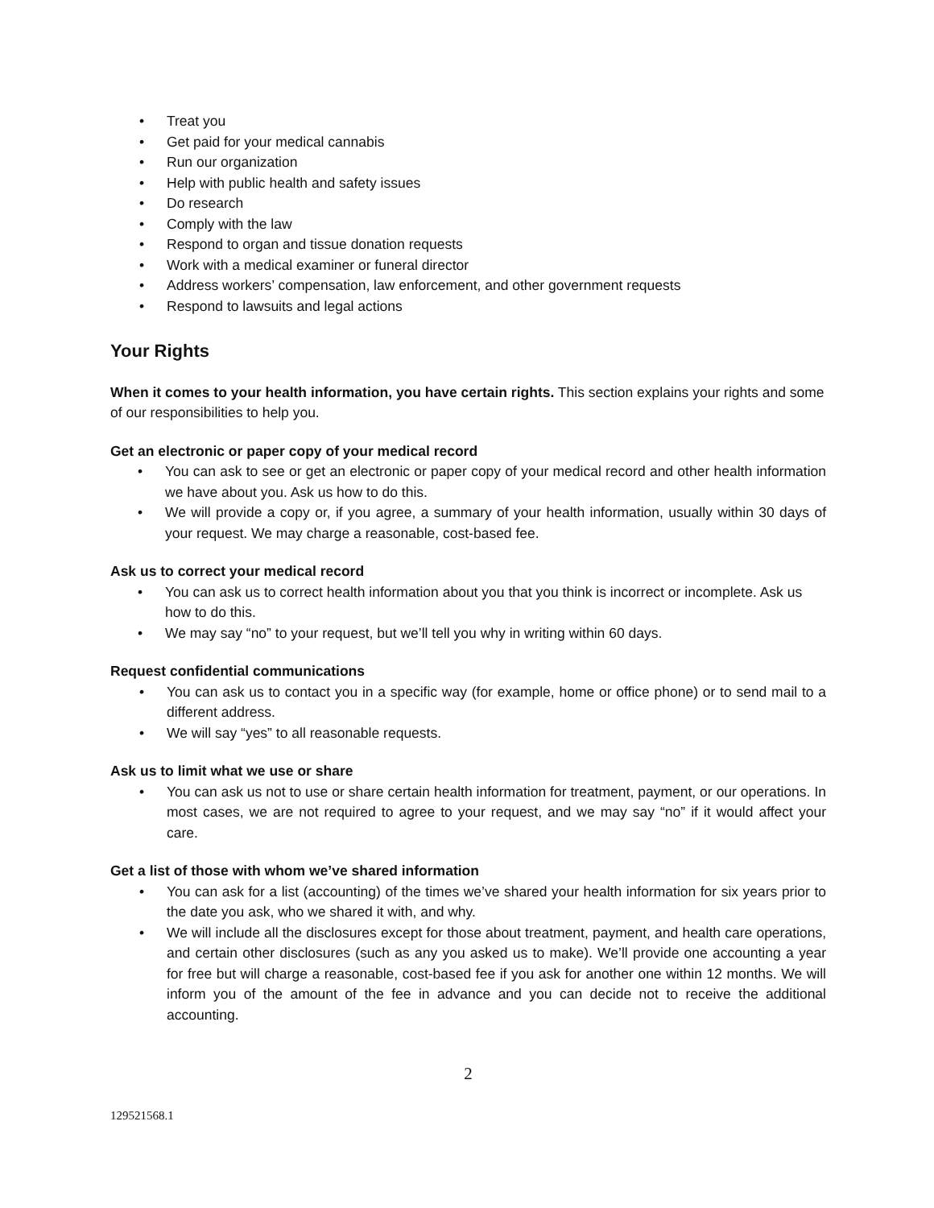• Treat you
• Get paid for your medical cannabis
• Run our organization
• Help with public health and safety issues
• Do research
• Comply with the law
• Respond to organ and tissue donation requests
• Work with a medical examiner or funeral director
• Address workers’ compensation, law enforcement, and other government requests
• Respond to lawsuits and legal actions
Your Rights
When it comes to your health information, you have certain rights. This section explains your rights and some of our responsibilities to help you.
Get an electronic or paper copy of your medical record
• You can ask to see or get an electronic or paper copy of your medical record and other health information we have about you. Ask us how to do this.
• We will provide a copy or, if you agree, a summary of your health information, usually within 30 days of your request. We may charge a reasonable, cost-based fee.
Ask us to correct your medical record
• You can ask us to correct health information about you that you think is incorrect or incomplete. Ask us how to do this.
• We may say “no” to your request, but we’ll tell you why in writing within 60 days.
Request confidential communications
• You can ask us to contact you in a specific way (for example, home or office phone) or to send mail to a different address.
• We will say “yes” to all reasonable requests.
Ask us to limit what we use or share
• You can ask us not to use or share certain health information for treatment, payment, or our operations. In most cases, we are not required to agree to your request, and we may say “no” if it would affect your care.
Get a list of those with whom we’ve shared information
• You can ask for a list (accounting) of the times we’ve shared your health information for six years prior to the date you ask, who we shared it with, and why.
• We will include all the disclosures except for those about treatment, payment, and health care operations, and certain other disclosures (such as any you asked us to make). We’ll provide one accounting a year for free but will charge a reasonable, cost-based fee if you ask for another one within 12 months. We will inform you of the amount of the fee in advance and you can decide not to receive the additional accounting.
2
129521568.1